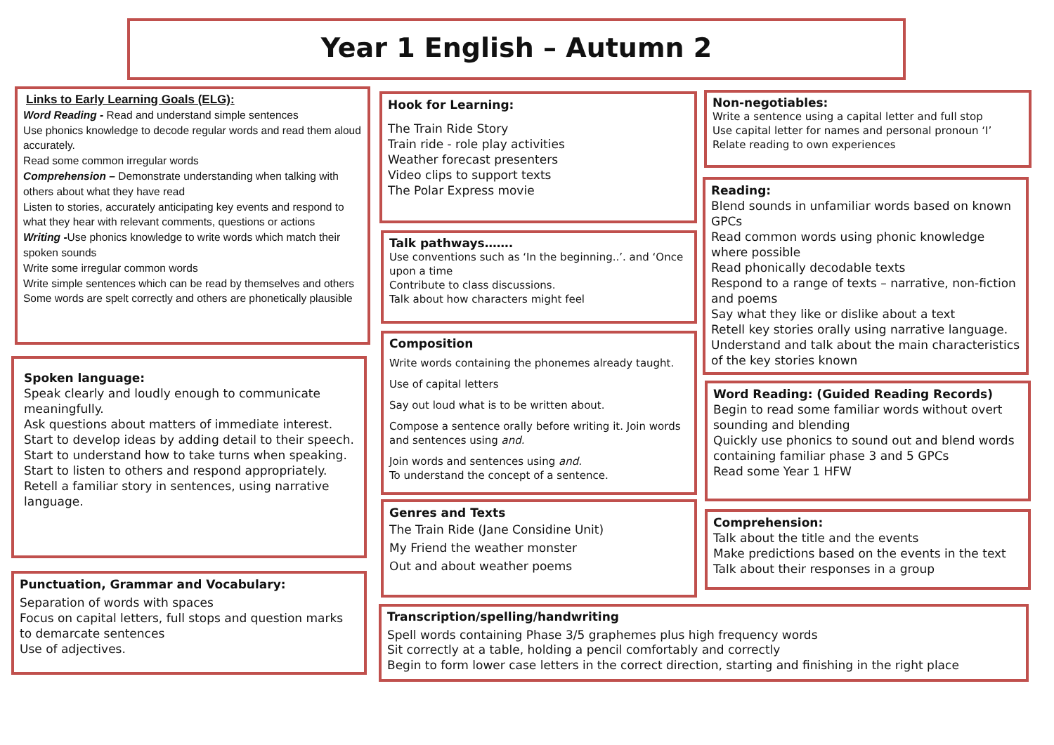Year 1 English – Autumn 2
Links to Early Learning Goals (ELG):
Word Reading - Read and understand simple sentences
Use phonics knowledge to decode regular words and read them aloud accurately.
Read some common irregular words
Comprehension – Demonstrate understanding when talking with others about what they have read
Listen to stories, accurately anticipating key events and respond to what they hear with relevant comments, questions or actions
Writing -Use phonics knowledge to write words which match their spoken sounds
Write some irregular common words
Write simple sentences which can be read by themselves and others
Some words are spelt correctly and others are phonetically plausible
Spoken language:
Speak clearly and loudly enough to communicate meaningfully.
Ask questions about matters of immediate interest.
Start to develop ideas by adding detail to their speech. Start to understand how to take turns when speaking.
Start to listen to others and respond appropriately.
Retell a familiar story in sentences, using narrative language.
Punctuation, Grammar and Vocabulary:
Separation of words with spaces
Focus on capital letters, full stops and question marks to demarcate sentences
Use of adjectives.
Hook for Learning:
The Train Ride Story
Train ride - role play activities
Weather forecast presenters
Video clips to support texts
The Polar Express movie
Talk pathways…….
Use conventions such as ‘In the beginning..’. and ‘Once upon a time
Contribute to class discussions.
Talk about how characters might feel
Composition
Write words containing the phonemes already taught.
Use of capital letters
Say out loud what is to be written about.
Compose a sentence orally before writing it. Join words and sentences using and.
Join words and sentences using and.
To understand the concept of a sentence.
Genres and Texts
The Train Ride (Jane Considine Unit)
My Friend the weather monster
Out and about weather poems
Non-negotiables:
Write a sentence using a capital letter and full stop
Use capital letter for names and personal pronoun ‘I’
Relate reading to own experiences
Reading:
Blend sounds in unfamiliar words based on known GPCs
Read common words using phonic knowledge where possible
Read phonically decodable texts
Respond to a range of texts – narrative, non-fiction and poems
Say what they like or dislike about a text
Retell key stories orally using narrative language.
Understand and talk about the main characteristics of the key stories known
Word Reading: (Guided Reading Records)
Begin to read some familiar words without overt sounding and blending
Quickly use phonics to sound out and blend words containing familiar phase 3 and 5 GPCs
Read some Year 1 HFW
Comprehension:
Talk about the title and the events
Make predictions based on the events in the text
Talk about their responses in a group
Transcription/spelling/handwriting
Spell words containing Phase 3/5 graphemes plus high frequency words
Sit correctly at a table, holding a pencil comfortably and correctly
Begin to form lower case letters in the correct direction, starting and finishing in the right place